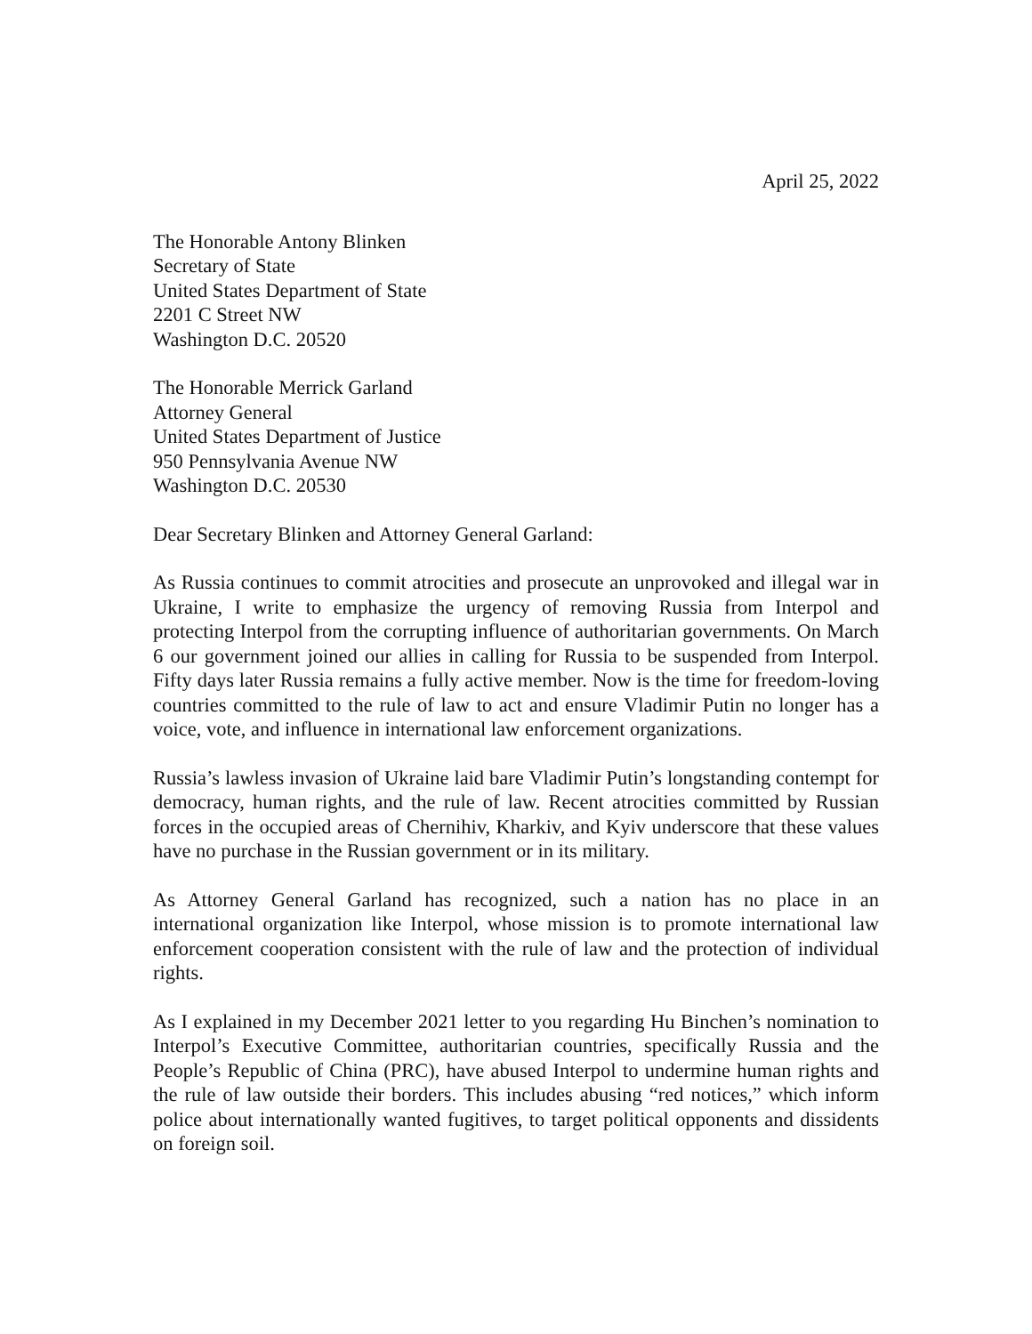April 25, 2022
The Honorable Antony Blinken
Secretary of State
United States Department of State
2201 C Street NW
Washington D.C. 20520
The Honorable Merrick Garland
Attorney General
United States Department of Justice
950 Pennsylvania Avenue NW
Washington D.C. 20530
Dear Secretary Blinken and Attorney General Garland:
As Russia continues to commit atrocities and prosecute an unprovoked and illegal war in Ukraine, I write to emphasize the urgency of removing Russia from Interpol and protecting Interpol from the corrupting influence of authoritarian governments. On March 6 our government joined our allies in calling for Russia to be suspended from Interpol. Fifty days later Russia remains a fully active member. Now is the time for freedom-loving countries committed to the rule of law to act and ensure Vladimir Putin no longer has a voice, vote, and influence in international law enforcement organizations.
Russia’s lawless invasion of Ukraine laid bare Vladimir Putin’s longstanding contempt for democracy, human rights, and the rule of law. Recent atrocities committed by Russian forces in the occupied areas of Chernihiv, Kharkiv, and Kyiv underscore that these values have no purchase in the Russian government or in its military.
As Attorney General Garland has recognized, such a nation has no place in an international organization like Interpol, whose mission is to promote international law enforcement cooperation consistent with the rule of law and the protection of individual rights.
As I explained in my December 2021 letter to you regarding Hu Binchen’s nomination to Interpol’s Executive Committee, authoritarian countries, specifically Russia and the People’s Republic of China (PRC), have abused Interpol to undermine human rights and the rule of law outside their borders. This includes abusing “red notices,” which inform police about internationally wanted fugitives, to target political opponents and dissidents on foreign soil.